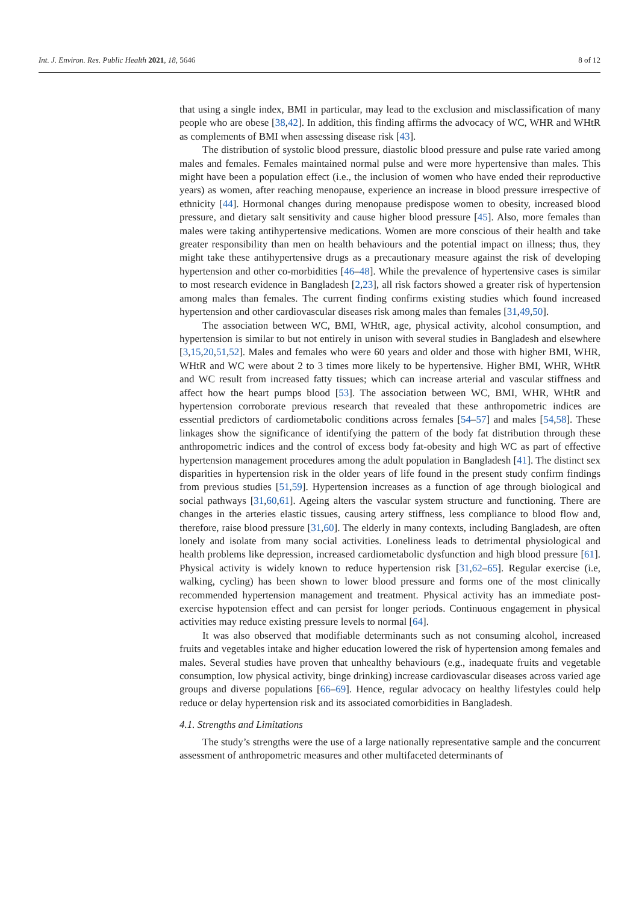Int. J. Environ. Res. Public Health 2021, 18, 5646 8 of 12
that using a single index, BMI in particular, may lead to the exclusion and misclassification of many people who are obese [38,42]. In addition, this finding affirms the advocacy of WC, WHR and WHtR as complements of BMI when assessing disease risk [43].
The distribution of systolic blood pressure, diastolic blood pressure and pulse rate varied among males and females. Females maintained normal pulse and were more hypertensive than males. This might have been a population effect (i.e., the inclusion of women who have ended their reproductive years) as women, after reaching menopause, experience an increase in blood pressure irrespective of ethnicity [44]. Hormonal changes during menopause predispose women to obesity, increased blood pressure, and dietary salt sensitivity and cause higher blood pressure [45]. Also, more females than males were taking antihypertensive medications. Women are more conscious of their health and take greater responsibility than men on health behaviours and the potential impact on illness; thus, they might take these antihypertensive drugs as a precautionary measure against the risk of developing hypertension and other co-morbidities [46–48]. While the prevalence of hypertensive cases is similar to most research evidence in Bangladesh [2,23], all risk factors showed a greater risk of hypertension among males than females. The current finding confirms existing studies which found increased hypertension and other cardiovascular diseases risk among males than females [31,49,50].
The association between WC, BMI, WHtR, age, physical activity, alcohol consumption, and hypertension is similar to but not entirely in unison with several studies in Bangladesh and elsewhere [3,15,20,51,52]. Males and females who were 60 years and older and those with higher BMI, WHR, WHtR and WC were about 2 to 3 times more likely to be hypertensive. Higher BMI, WHR, WHtR and WC result from increased fatty tissues; which can increase arterial and vascular stiffness and affect how the heart pumps blood [53]. The association between WC, BMI, WHR, WHtR and hypertension corroborate previous research that revealed that these anthropometric indices are essential predictors of cardiometabolic conditions across females [54–57] and males [54,58]. These linkages show the significance of identifying the pattern of the body fat distribution through these anthropometric indices and the control of excess body fat-obesity and high WC as part of effective hypertension management procedures among the adult population in Bangladesh [41]. The distinct sex disparities in hypertension risk in the older years of life found in the present study confirm findings from previous studies [51,59]. Hypertension increases as a function of age through biological and social pathways [31,60,61]. Ageing alters the vascular system structure and functioning. There are changes in the arteries elastic tissues, causing artery stiffness, less compliance to blood flow and, therefore, raise blood pressure [31,60]. The elderly in many contexts, including Bangladesh, are often lonely and isolate from many social activities. Loneliness leads to detrimental physiological and health problems like depression, increased cardiometabolic dysfunction and high blood pressure [61]. Physical activity is widely known to reduce hypertension risk [31,62–65]. Regular exercise (i.e, walking, cycling) has been shown to lower blood pressure and forms one of the most clinically recommended hypertension management and treatment. Physical activity has an immediate post-exercise hypotension effect and can persist for longer periods. Continuous engagement in physical activities may reduce existing pressure levels to normal [64].
It was also observed that modifiable determinants such as not consuming alcohol, increased fruits and vegetables intake and higher education lowered the risk of hypertension among females and males. Several studies have proven that unhealthy behaviours (e.g., inadequate fruits and vegetable consumption, low physical activity, binge drinking) increase cardiovascular diseases across varied age groups and diverse populations [66–69]. Hence, regular advocacy on healthy lifestyles could help reduce or delay hypertension risk and its associated comorbidities in Bangladesh.
4.1. Strengths and Limitations
The study’s strengths were the use of a large nationally representative sample and the concurrent assessment of anthropometric measures and other multifaceted determinants of